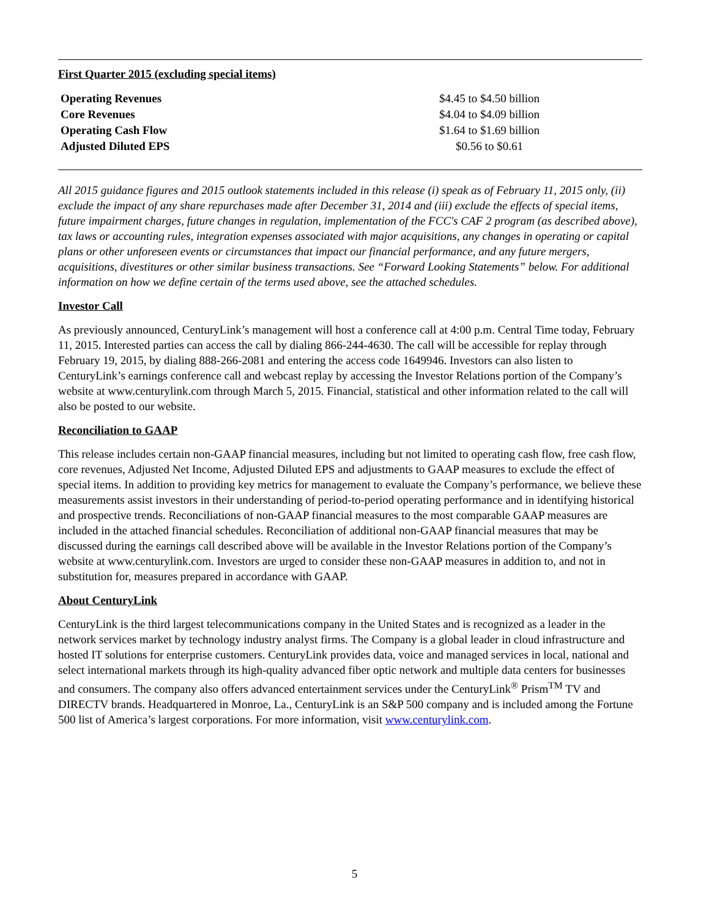First Quarter 2015 (excluding special items)
| Operating Revenues | $4.45 to $4.50 billion |
| Core Revenues | $4.04 to $4.09 billion |
| Operating Cash Flow | $1.64 to $1.69 billion |
| Adjusted Diluted EPS | $0.56 to $0.61 |
All 2015 guidance figures and 2015 outlook statements included in this release (i) speak as of February 11, 2015 only, (ii) exclude the impact of any share repurchases made after December 31, 2014 and (iii) exclude the effects of special items, future impairment charges, future changes in regulation, implementation of the FCC's CAF 2 program (as described above), tax laws or accounting rules, integration expenses associated with major acquisitions, any changes in operating or capital plans or other unforeseen events or circumstances that impact our financial performance, and any future mergers, acquisitions, divestitures or other similar business transactions. See “Forward Looking Statements” below. For additional information on how we define certain of the terms used above, see the attached schedules.
Investor Call
As previously announced, CenturyLink’s management will host a conference call at 4:00 p.m. Central Time today, February 11, 2015. Interested parties can access the call by dialing 866-244-4630. The call will be accessible for replay through February 19, 2015, by dialing 888-266-2081 and entering the access code 1649946. Investors can also listen to CenturyLink’s earnings conference call and webcast replay by accessing the Investor Relations portion of the Company’s website at www.centurylink.com through March 5, 2015. Financial, statistical and other information related to the call will also be posted to our website.
Reconciliation to GAAP
This release includes certain non-GAAP financial measures, including but not limited to operating cash flow, free cash flow, core revenues, Adjusted Net Income, Adjusted Diluted EPS and adjustments to GAAP measures to exclude the effect of special items. In addition to providing key metrics for management to evaluate the Company’s performance, we believe these measurements assist investors in their understanding of period-to-period operating performance and in identifying historical and prospective trends. Reconciliations of non-GAAP financial measures to the most comparable GAAP measures are included in the attached financial schedules. Reconciliation of additional non-GAAP financial measures that may be discussed during the earnings call described above will be available in the Investor Relations portion of the Company’s website at www.centurylink.com. Investors are urged to consider these non-GAAP measures in addition to, and not in substitution for, measures prepared in accordance with GAAP.
About CenturyLink
CenturyLink is the third largest telecommunications company in the United States and is recognized as a leader in the network services market by technology industry analyst firms. The Company is a global leader in cloud infrastructure and hosted IT solutions for enterprise customers. CenturyLink provides data, voice and managed services in local, national and select international markets through its high-quality advanced fiber optic network and multiple data centers for businesses and consumers. The company also offers advanced entertainment services under the CenturyLink<sup>®</sup> Prism<sup>TM</sup> TV and DIRECTV brands. Headquartered in Monroe, La., CenturyLink is an S&P 500 company and is included among the Fortune 500 list of America’s largest corporations. For more information, visit www.centurylink.com.
5